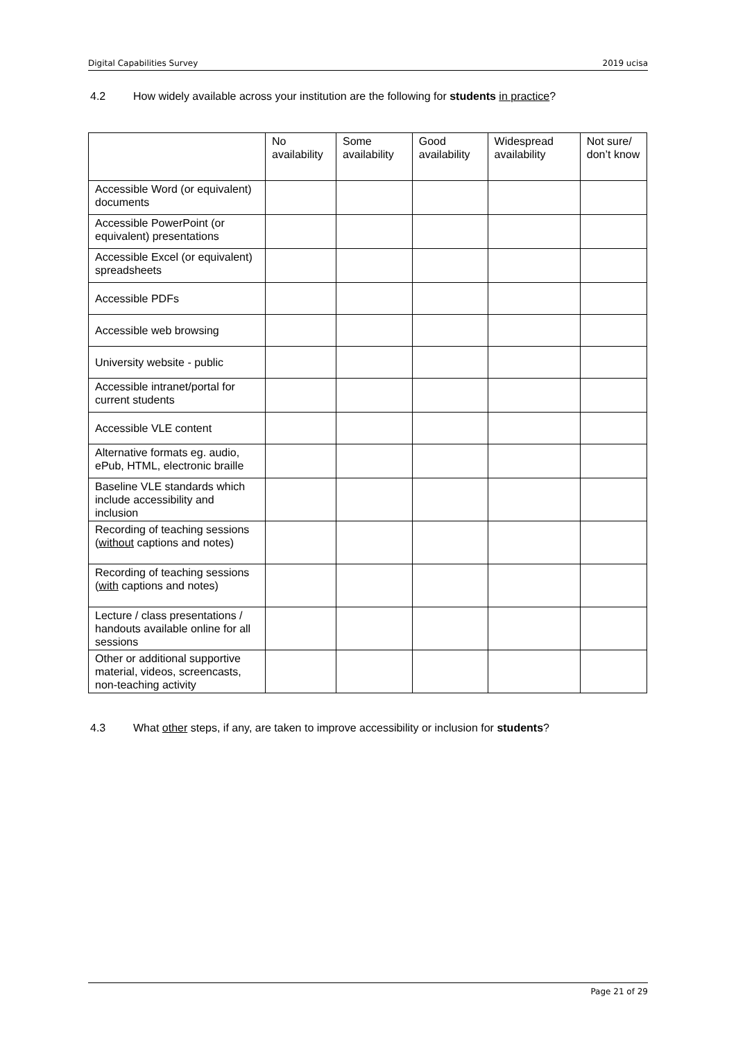Digital Capabilities Survey 2019 ucisa
4.2 How widely available across your institution are the following for students in practice?
| | No availability | Some availability | Good availability | Widespread availability | Not sure/ don’t know |
| --- | --- | --- | --- | --- | --- |
| Accessible Word (or equivalent) documents | | | | | |
| Accessible PowerPoint (or equivalent) presentations | | | | | |
| Accessible Excel (or equivalent) spreadsheets | | | | | |
| Accessible PDFs | | | | | |
| Accessible web browsing | | | | | |
| University website - public | | | | | |
| Accessible intranet/portal for current students | | | | | |
| Accessible VLE content | | | | | |
| Alternative formats eg. audio, ePub, HTML, electronic braille | | | | | |
| Baseline VLE standards which include accessibility and inclusion | | | | | |
| Recording of teaching sessions ( without captions and notes) | | | | | |
| Recording of teaching sessions ( with captions and notes) | | | | | |
| Lecture / class presentations / handouts available online for all sessions | | | | | |
| Other or additional supportive material, videos, screencasts, non-teaching activity | | | | | |
4.3 What other steps, if any, are taken to improve accessibility or inclusion for students?
Page 21 of 29